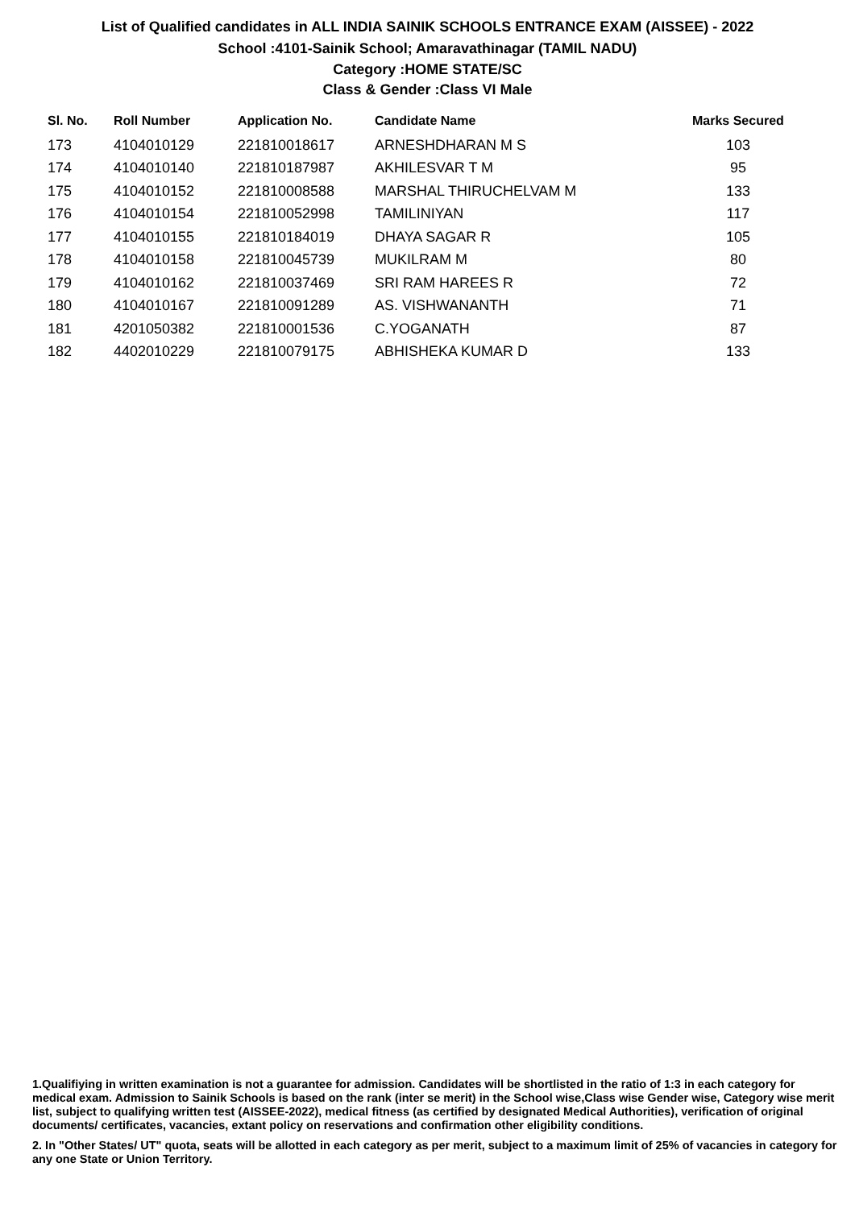List of Qualified candidates in ALL INDIA SAINIK SCHOOLS ENTRANCE EXAM (AISSEE) - 2022
School :4101-Sainik School; Amaravathinagar (TAMIL NADU)
Category :HOME STATE/SC
Class & Gender :Class VI Male
| Sl. No. | Roll Number | Application No. | Candidate Name | Marks Secured |
| --- | --- | --- | --- | --- |
| 173 | 4104010129 | 221810018617 | ARNESHDHARAN M S | 103 |
| 174 | 4104010140 | 221810187987 | AKHILESVAR T M | 95 |
| 175 | 4104010152 | 221810008588 | MARSHAL THIRUCHELVAM M | 133 |
| 176 | 4104010154 | 221810052998 | TAMILINIYAN | 117 |
| 177 | 4104010155 | 221810184019 | DHAYA SAGAR R | 105 |
| 178 | 4104010158 | 221810045739 | MUKILRAM M | 80 |
| 179 | 4104010162 | 221810037469 | SRI RAM HAREES R | 72 |
| 180 | 4104010167 | 221810091289 | AS. VISHWANANTH | 71 |
| 181 | 4201050382 | 221810001536 | C.YOGANATH | 87 |
| 182 | 4402010229 | 221810079175 | ABHISHEKA KUMAR D | 133 |
1.Qualifiying in written examination is not a guarantee for admission. Candidates will be shortlisted in the ratio of 1:3 in each category for medical exam. Admission to Sainik Schools is based on the rank (inter se merit) in the School wise,Class wise Gender wise, Category wise merit list, subject to qualifying written test (AISSEE-2022), medical fitness (as certified by designated Medical Authorities), verification of original documents/ certificates, vacancies, extant policy on reservations and confirmation other eligibility conditions.
2. In "Other States/ UT" quota, seats will be allotted in each category as per merit, subject to a maximum limit of 25% of vacancies in category for any one State or Union Territory.